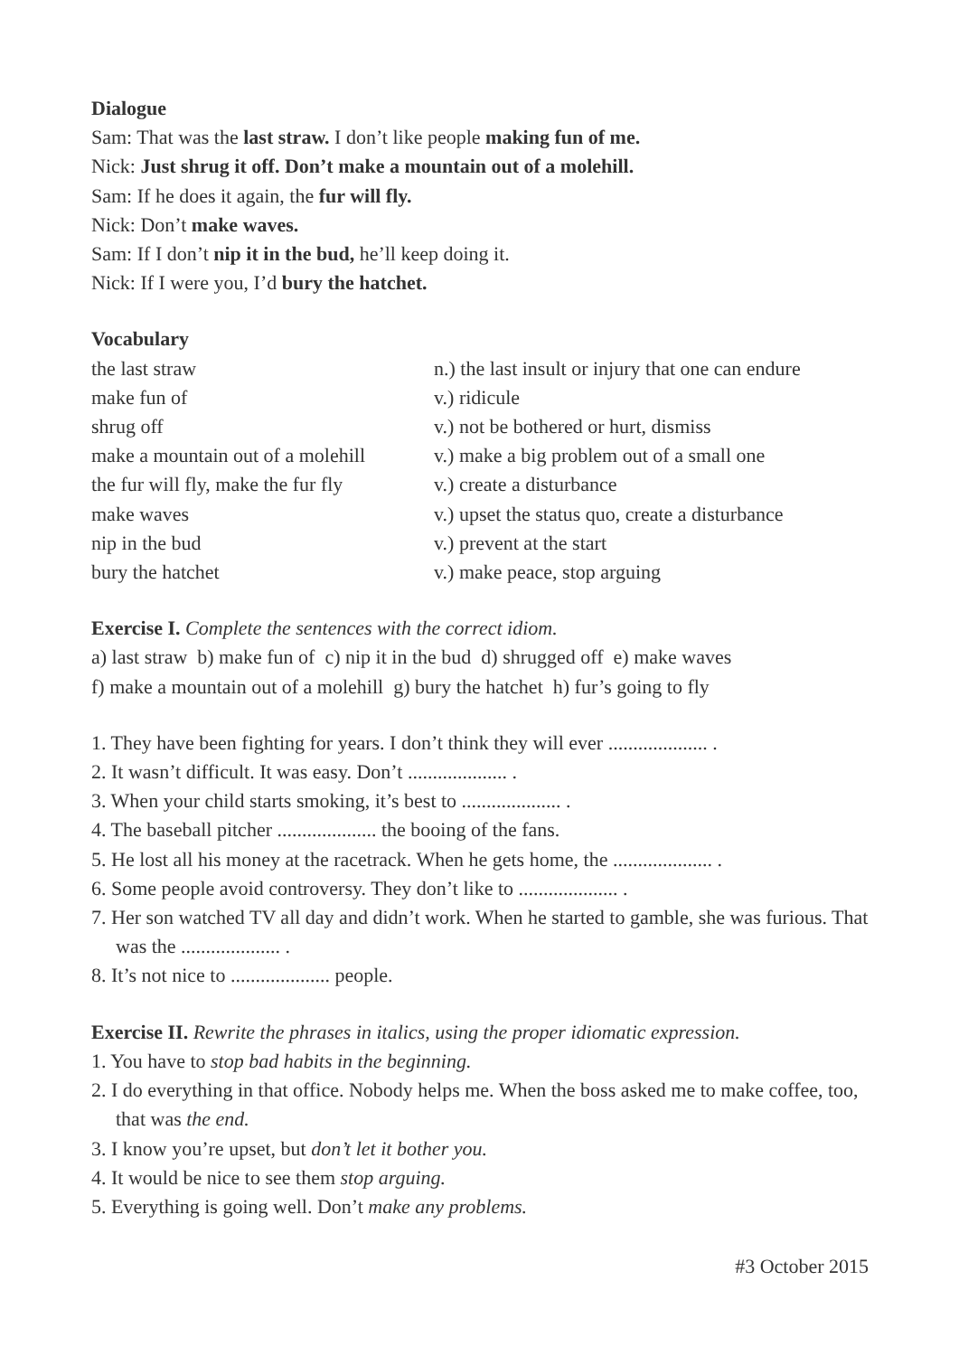Dialogue
Sam: That was the last straw. I don’t like people making fun of me.
Nick: Just shrug it off. Don’t make a mountain out of a molehill.
Sam: If he does it again, the fur will fly.
Nick: Don’t make waves.
Sam: If I don’t nip it in the bud, he’ll keep doing it.
Nick: If I were you, I’d bury the hatchet.
Vocabulary
| the last straw | n.) the last insult or injury that one can endure |
| make fun of | v.) ridicule |
| shrug off | v.) not be bothered or hurt, dismiss |
| make a mountain out of a molehill | v.) make a big problem out of a small one |
| the fur will fly, make the fur fly | v.) create a disturbance |
| make waves | v.) upset the status quo, create a disturbance |
| nip in the bud | v.) prevent at the start |
| bury the hatchet | v.) make peace, stop arguing |
Exercise I. Complete the sentences with the correct idiom.
a) last straw b) make fun of c) nip it in the bud d) shrugged off e) make waves
f) make a mountain out of a molehill g) bury the hatchet h) fur’s going to fly
1. They have been fighting for years. I don’t think they will ever .................... .
2. It wasn’t difficult. It was easy. Don’t .................... .
3. When your child starts smoking, it’s best to .................... .
4. The baseball pitcher .................... the booing of the fans.
5. He lost all his money at the racetrack. When he gets home, the .................... .
6. Some people avoid controversy. They don’t like to .................... .
7. Her son watched TV all day and didn’t work. When he started to gamble, she was furious. That was the .................... .
8. It’s not nice to .................... people.
Exercise II. Rewrite the phrases in italics, using the proper idiomatic expression.
1. You have to stop bad habits in the beginning.
2. I do everything in that office. Nobody helps me. When the boss asked me to make coffee, too, that was the end.
3. I know you’re upset, but don’t let it bother you.
4. It would be nice to see them stop arguing.
5. Everything is going well. Don’t make any problems.
#3 October 2015